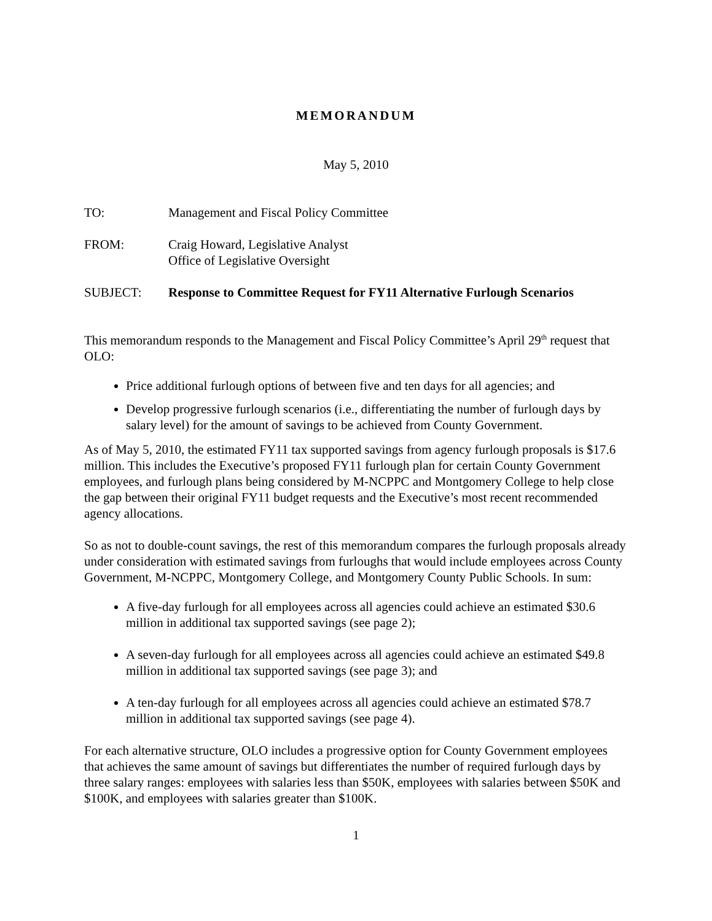MEMORANDUM
May 5, 2010
TO: Management and Fiscal Policy Committee
FROM: Craig Howard, Legislative Analyst
Office of Legislative Oversight
SUBJECT: Response to Committee Request for FY11 Alternative Furlough Scenarios
This memorandum responds to the Management and Fiscal Policy Committee’s April 29<sup>th</sup> request that OLO:
Price additional furlough options of between five and ten days for all agencies; and
Develop progressive furlough scenarios (i.e., differentiating the number of furlough days by salary level) for the amount of savings to be achieved from County Government.
As of May 5, 2010, the estimated FY11 tax supported savings from agency furlough proposals is $17.6 million. This includes the Executive’s proposed FY11 furlough plan for certain County Government employees, and furlough plans being considered by M-NCPPC and Montgomery College to help close the gap between their original FY11 budget requests and the Executive’s most recent recommended agency allocations.
So as not to double-count savings, the rest of this memorandum compares the furlough proposals already under consideration with estimated savings from furloughs that would include employees across County Government, M-NCPPC, Montgomery College, and Montgomery County Public Schools. In sum:
A five-day furlough for all employees across all agencies could achieve an estimated $30.6 million in additional tax supported savings (see page 2);
A seven-day furlough for all employees across all agencies could achieve an estimated $49.8 million in additional tax supported savings (see page 3); and
A ten-day furlough for all employees across all agencies could achieve an estimated $78.7 million in additional tax supported savings (see page 4).
For each alternative structure, OLO includes a progressive option for County Government employees that achieves the same amount of savings but differentiates the number of required furlough days by three salary ranges: employees with salaries less than $50K, employees with salaries between $50K and $100K, and employees with salaries greater than $100K.
1